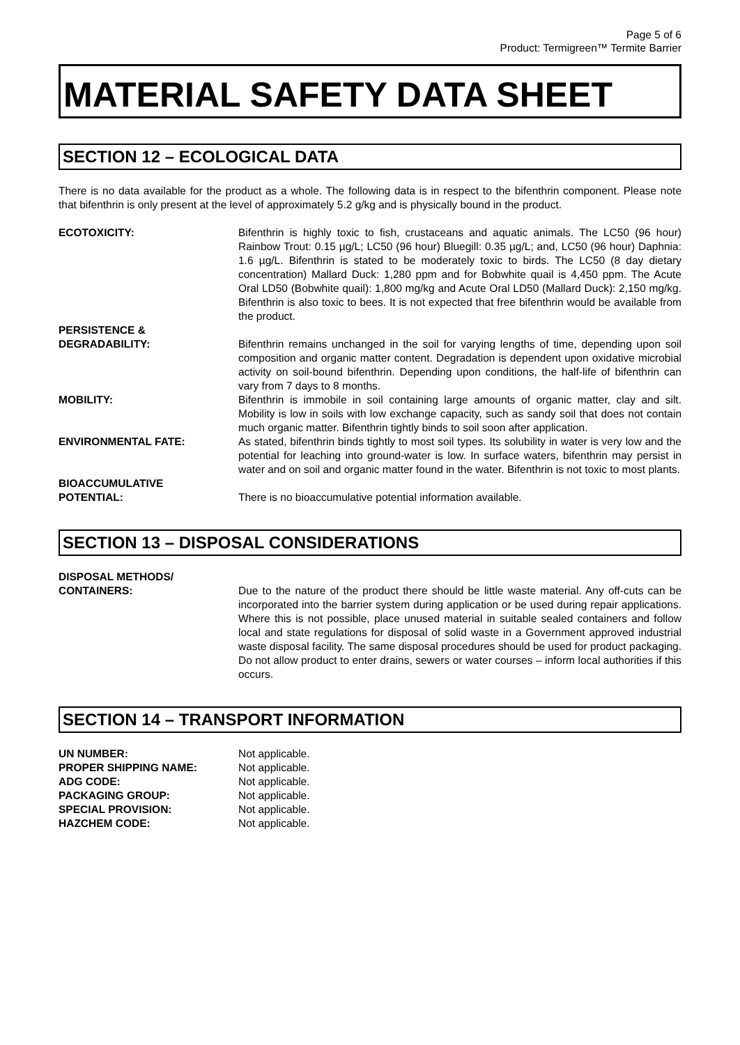Page 5 of 6
Product: Termigreen™ Termite Barrier
MATERIAL SAFETY DATA SHEET
SECTION 12 – ECOLOGICAL DATA
There is no data available for the product as a whole. The following data is in respect to the bifenthrin component. Please note that bifenthrin is only present at the level of approximately 5.2 g/kg and is physically bound in the product.
ECOTOXICITY: Bifenthrin is highly toxic to fish, crustaceans and aquatic animals. The LC50 (96 hour) Rainbow Trout: 0.15 µg/L; LC50 (96 hour) Bluegill: 0.35 µg/L; and, LC50 (96 hour) Daphnia: 1.6 µg/L. Bifenthrin is stated to be moderately toxic to birds. The LC50 (8 day dietary concentration) Mallard Duck: 1,280 ppm and for Bobwhite quail is 4,450 ppm. The Acute Oral LD50 (Bobwhite quail): 1,800 mg/kg and Acute Oral LD50 (Mallard Duck): 2,150 mg/kg. Bifenthrin is also toxic to bees. It is not expected that free bifenthrin would be available from the product.
PERSISTENCE &
DEGRADABILITY:
Bifenthrin remains unchanged in the soil for varying lengths of time, depending upon soil composition and organic matter content. Degradation is dependent upon oxidative microbial activity on soil-bound bifenthrin. Depending upon conditions, the half-life of bifenthrin can vary from 7 days to 8 months.
MOBILITY: Bifenthrin is immobile in soil containing large amounts of organic matter, clay and silt. Mobility is low in soils with low exchange capacity, such as sandy soil that does not contain much organic matter. Bifenthrin tightly binds to soil soon after application.
ENVIRONMENTAL FATE: As stated, bifenthrin binds tightly to most soil types. Its solubility in water is very low and the potential for leaching into ground-water is low. In surface waters, bifenthrin may persist in water and on soil and organic matter found in the water. Bifenthrin is not toxic to most plants.
BIOACCUMULATIVE
POTENTIAL:
There is no bioaccumulative potential information available.
SECTION 13 – DISPOSAL CONSIDERATIONS
DISPOSAL METHODS/
CONTAINERS:
Due to the nature of the product there should be little waste material. Any off-cuts can be incorporated into the barrier system during application or be used during repair applications. Where this is not possible, place unused material in suitable sealed containers and follow local and state regulations for disposal of solid waste in a Government approved industrial waste disposal facility. The same disposal procedures should be used for product packaging. Do not allow product to enter drains, sewers or water courses – inform local authorities if this occurs.
SECTION 14 – TRANSPORT INFORMATION
| UN NUMBER: | Not applicable. |
| PROPER SHIPPING NAME: | Not applicable. |
| ADG CODE: | Not applicable. |
| PACKAGING GROUP: | Not applicable. |
| SPECIAL PROVISION: | Not applicable. |
| HAZCHEM CODE: | Not applicable. |